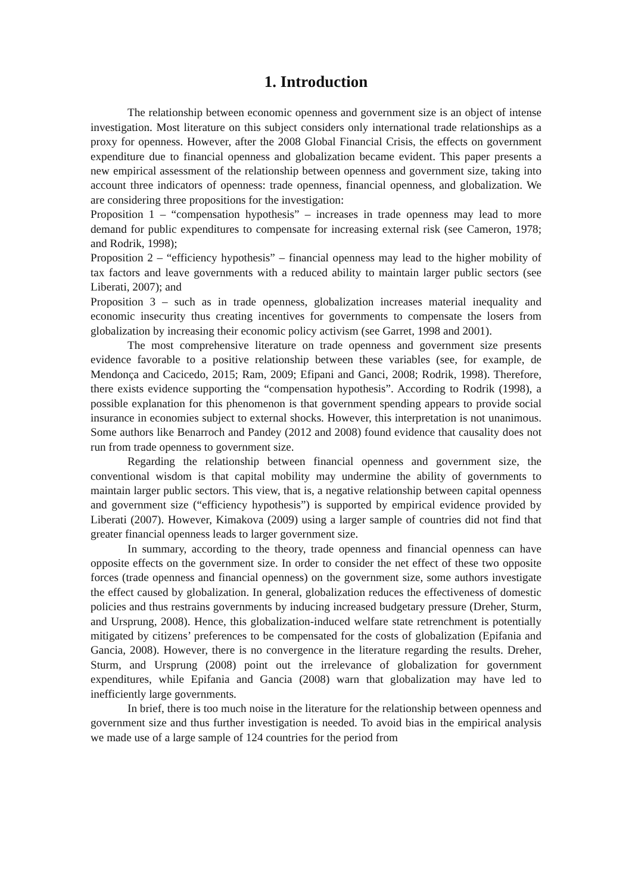1. Introduction
The relationship between economic openness and government size is an object of intense investigation. Most literature on this subject considers only international trade relationships as a proxy for openness. However, after the 2008 Global Financial Crisis, the effects on government expenditure due to financial openness and globalization became evident. This paper presents a new empirical assessment of the relationship between openness and government size, taking into account three indicators of openness: trade openness, financial openness, and globalization. We are considering three propositions for the investigation:
Proposition 1 – “compensation hypothesis” – increases in trade openness may lead to more demand for public expenditures to compensate for increasing external risk (see Cameron, 1978; and Rodrik, 1998);
Proposition 2 – “efficiency hypothesis” – financial openness may lead to the higher mobility of tax factors and leave governments with a reduced ability to maintain larger public sectors (see Liberati, 2007); and
Proposition 3 – such as in trade openness, globalization increases material inequality and economic insecurity thus creating incentives for governments to compensate the losers from globalization by increasing their economic policy activism (see Garret, 1998 and 2001).
The most comprehensive literature on trade openness and government size presents evidence favorable to a positive relationship between these variables (see, for example, de Mendonça and Cacicedo, 2015; Ram, 2009; Efipani and Ganci, 2008; Rodrik, 1998). Therefore, there exists evidence supporting the “compensation hypothesis”. According to Rodrik (1998), a possible explanation for this phenomenon is that government spending appears to provide social insurance in economies subject to external shocks. However, this interpretation is not unanimous. Some authors like Benarroch and Pandey (2012 and 2008) found evidence that causality does not run from trade openness to government size.
Regarding the relationship between financial openness and government size, the conventional wisdom is that capital mobility may undermine the ability of governments to maintain larger public sectors. This view, that is, a negative relationship between capital openness and government size (“efficiency hypothesis”) is supported by empirical evidence provided by Liberati (2007). However, Kimakova (2009) using a larger sample of countries did not find that greater financial openness leads to larger government size.
In summary, according to the theory, trade openness and financial openness can have opposite effects on the government size. In order to consider the net effect of these two opposite forces (trade openness and financial openness) on the government size, some authors investigate the effect caused by globalization. In general, globalization reduces the effectiveness of domestic policies and thus restrains governments by inducing increased budgetary pressure (Dreher, Sturm, and Ursprung, 2008). Hence, this globalization-induced welfare state retrenchment is potentially mitigated by citizens’ preferences to be compensated for the costs of globalization (Epifania and Gancia, 2008). However, there is no convergence in the literature regarding the results. Dreher, Sturm, and Ursprung (2008) point out the irrelevance of globalization for government expenditures, while Epifania and Gancia (2008) warn that globalization may have led to inefficiently large governments.
In brief, there is too much noise in the literature for the relationship between openness and government size and thus further investigation is needed. To avoid bias in the empirical analysis we made use of a large sample of 124 countries for the period from